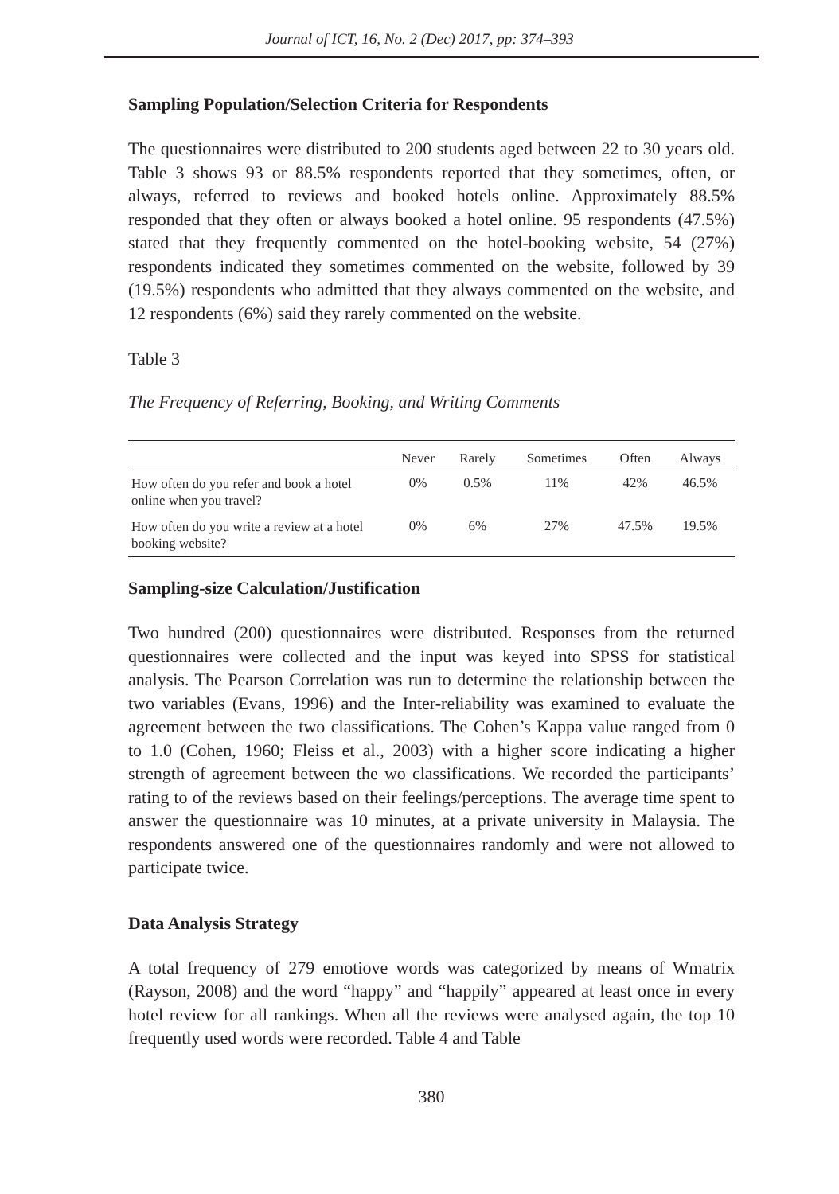Journal of ICT, 16, No. 2 (Dec) 2017, pp: 374–393
Sampling Population/Selection Criteria for Respondents
The questionnaires were distributed to 200 students aged between 22 to 30 years old. Table 3 shows 93 or 88.5% respondents reported that they sometimes, often, or always, referred to reviews and booked hotels online. Approximately 88.5% responded that they often or always booked a hotel online. 95 respondents (47.5%) stated that they frequently commented on the hotel-booking website, 54 (27%) respondents indicated they sometimes commented on the website, followed by 39 (19.5%) respondents who admitted that they always commented on the website, and 12 respondents (6%) said they rarely commented on the website.
Table 3
The Frequency of Referring, Booking, and Writing Comments
| | Never | Rarely | Sometimes | Often | Always |
| --- | --- | --- | --- | --- | --- |
| How often do you refer and book a hotel online when you travel? | 0% | 0.5% | 11% | 42% | 46.5% |
| How often do you write a review at a hotel booking website? | 0% | 6% | 27% | 47.5% | 19.5% |
Sampling-size Calculation/Justification
Two hundred (200) questionnaires were distributed. Responses from the returned questionnaires were collected and the input was keyed into SPSS for statistical analysis. The Pearson Correlation was run to determine the relationship between the two variables (Evans, 1996) and the Inter-reliability was examined to evaluate the agreement between the two classifications. The Cohen’s Kappa value ranged from 0 to 1.0 (Cohen, 1960; Fleiss et al., 2003) with a higher score indicating a higher strength of agreement between the wo classifications. We recorded the participants’ rating to of the reviews based on their feelings/perceptions. The average time spent to answer the questionnaire was 10 minutes, at a private university in Malaysia. The respondents answered one of the questionnaires randomly and were not allowed to participate twice.
Data Analysis Strategy
A total frequency of 279 emotiove words was categorized by means of Wmatrix (Rayson, 2008) and the word “happy” and “happily” appeared at least once in every hotel review for all rankings. When all the reviews were analysed again, the top 10 frequently used words were recorded. Table 4 and Table
380